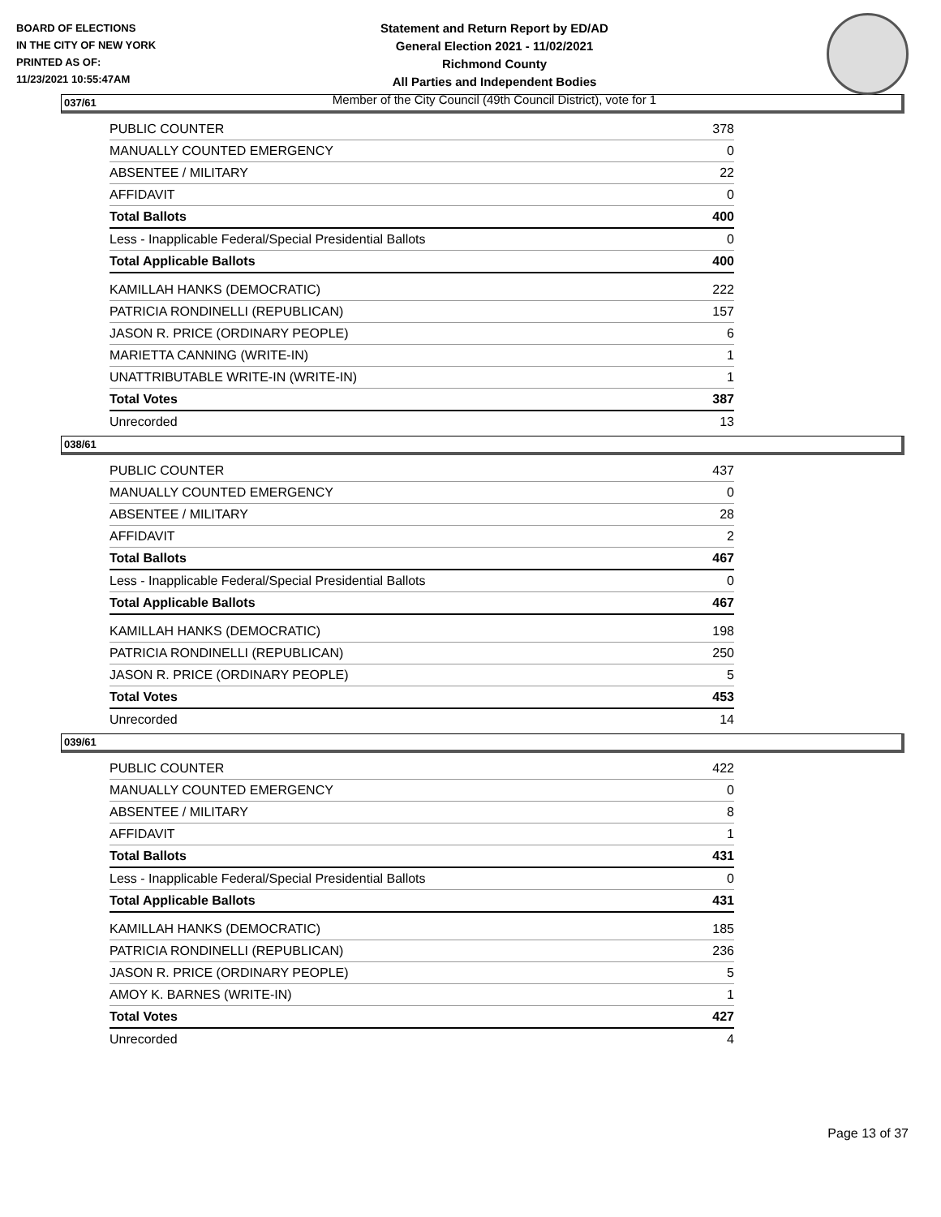BOARD OF ELECTIONS
IN THE CITY OF NEW YORK
PRINTED AS OF:
11/23/2021 10:55:47AM
Statement and Return Report by ED/AD
General Election 2021 - 11/02/2021
Richmond County
All Parties and Independent Bodies
Member of the City Council (49th Council District), vote for 1
037/61
| PUBLIC COUNTER | 378 |
| MANUALLY COUNTED EMERGENCY | 0 |
| ABSENTEE / MILITARY | 22 |
| AFFIDAVIT | 0 |
| Total Ballots | 400 |
| Less - Inapplicable Federal/Special Presidential Ballots | 0 |
| Total Applicable Ballots | 400 |
| KAMILLAH HANKS (DEMOCRATIC) | 222 |
| PATRICIA RONDINELLI (REPUBLICAN) | 157 |
| JASON R. PRICE (ORDINARY PEOPLE) | 6 |
| MARIETTA CANNING (WRITE-IN) | 1 |
| UNATTRIBUTABLE WRITE-IN (WRITE-IN) | 1 |
| Total Votes | 387 |
| Unrecorded | 13 |
038/61
| PUBLIC COUNTER | 437 |
| MANUALLY COUNTED EMERGENCY | 0 |
| ABSENTEE / MILITARY | 28 |
| AFFIDAVIT | 2 |
| Total Ballots | 467 |
| Less - Inapplicable Federal/Special Presidential Ballots | 0 |
| Total Applicable Ballots | 467 |
| KAMILLAH HANKS (DEMOCRATIC) | 198 |
| PATRICIA RONDINELLI (REPUBLICAN) | 250 |
| JASON R. PRICE (ORDINARY PEOPLE) | 5 |
| Total Votes | 453 |
| Unrecorded | 14 |
039/61
| PUBLIC COUNTER | 422 |
| MANUALLY COUNTED EMERGENCY | 0 |
| ABSENTEE / MILITARY | 8 |
| AFFIDAVIT | 1 |
| Total Ballots | 431 |
| Less - Inapplicable Federal/Special Presidential Ballots | 0 |
| Total Applicable Ballots | 431 |
| KAMILLAH HANKS (DEMOCRATIC) | 185 |
| PATRICIA RONDINELLI (REPUBLICAN) | 236 |
| JASON R. PRICE (ORDINARY PEOPLE) | 5 |
| AMOY K. BARNES (WRITE-IN) | 1 |
| Total Votes | 427 |
| Unrecorded | 4 |
Page 13 of 37